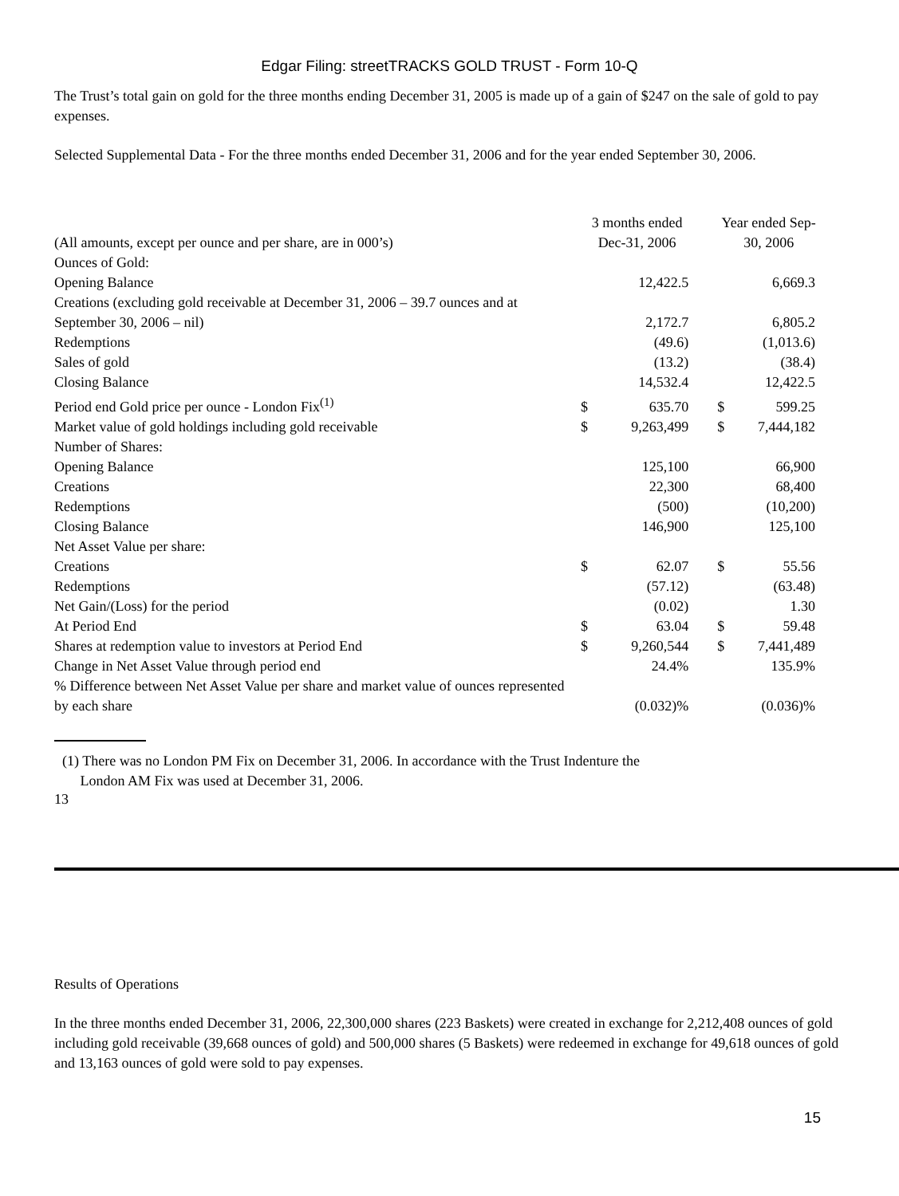Edgar Filing: streetTRACKS GOLD TRUST - Form 10-Q
The Trust’s total gain on gold for the three months ending December 31, 2005 is made up of a gain of $247 on the sale of gold to pay expenses.
Selected Supplemental Data - For the three months ended December 31, 2006 and for the year ended September 30, 2006.
| (All amounts, except per ounce and per share, are in 000’s) | 3 months ended Dec-31, 2006 | | | Year ended Sep-30, 2006 | |
| Ounces of Gold: | | | | | |
| Opening Balance | | 12,422.5 | | | 6,669.3 |
| Creations (excluding gold receivable at December 31, 2006 – 39.7 ounces and at September 30, 2006 – nil) | | 2,172.7 | | | 6,805.2 |
| Redemptions | | (49.6) | | | (1,013.6) |
| Sales of gold | | (13.2) | | | (38.4) |
| Closing Balance | | 14,532.4 | | | 12,422.5 |
| Period end Gold price per ounce - London Fix<sup>(1)</sup> | $ | 635.70 | | $ | 599.25 |
| Market value of gold holdings including gold receivable | $ | 9,263,499 | | $ | 7,444,182 |
| Number of Shares: | | | | | |
| Opening Balance | | 125,100 | | | 66,900 |
| Creations | | 22,300 | | | 68,400 |
| Redemptions | | (500) | | | (10,200) |
| Closing Balance | | 146,900 | | | 125,100 |
| Net Asset Value per share: | | | | | |
| Creations | $ | 62.07 | | $ | 55.56 |
| Redemptions | | (57.12) | | | (63.48) |
| Net Gain/(Loss) for the period | | (0.02) | | | 1.30 |
| At Period End | $ | 63.04 | | $ | 59.48 |
| Shares at redemption value to investors at Period End | $ | 9,260,544 | | $ | 7,441,489 |
| Change in Net Asset Value through period end | | 24.4% | | | 135.9% |
| % Difference between Net Asset Value per share and market value of ounces represented by each share | | (0.032)% | | | (0.036)% |
(1) There was no London PM Fix on December 31, 2006. In accordance with the Trust Indenture the
London AM Fix was used at December 31, 2006.
13
Results of Operations
In the three months ended December 31, 2006, 22,300,000 shares (223 Baskets) were created in exchange for 2,212,408 ounces of gold including gold receivable (39,668 ounces of gold) and 500,000 shares (5 Baskets) were redeemed in exchange for 49,618 ounces of gold and 13,163 ounces of gold were sold to pay expenses.
15